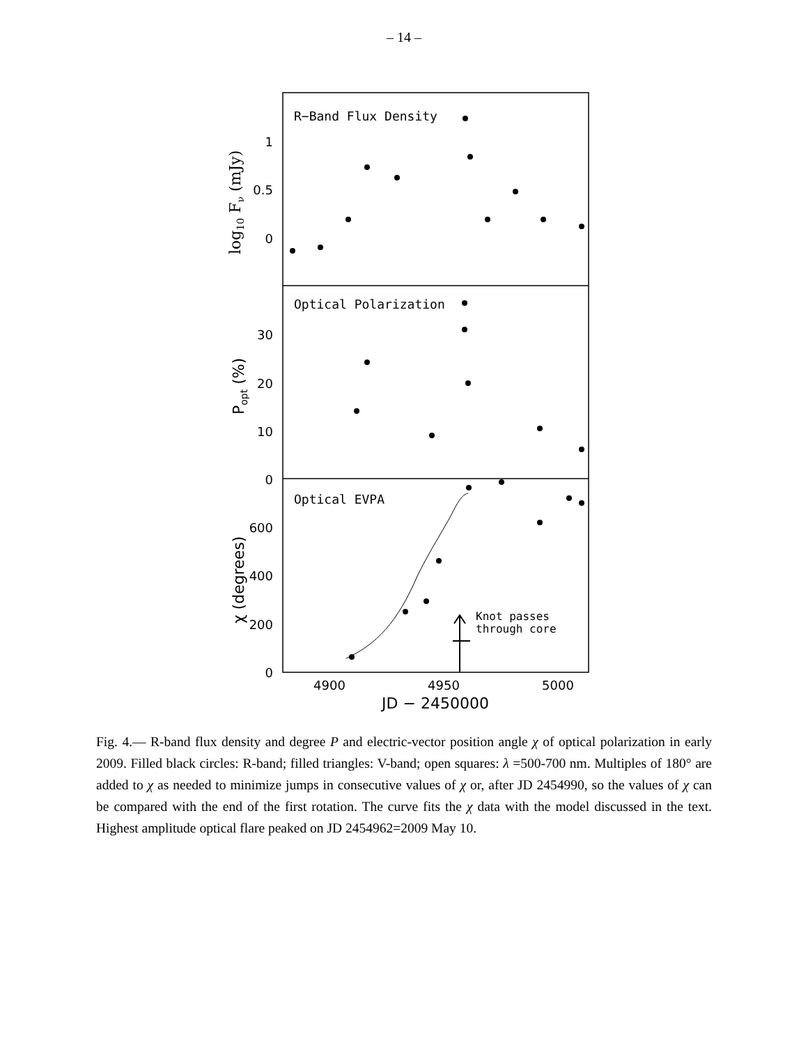– 14 –
R−Band Flux Density
Optical Polarization
Optical EVPA
1
0.5
0
30
20
10
0
600
400
200
0
4900
4950
5000
JD − 2450000
log10 Fν (mJy)
Popt (%)
χ (degrees)
Knot passes
through core
Fig. 4.— R-band flux density and degree P and electric-vector position angle χ of optical polarization in early 2009. Filled black circles: R-band; filled triangles: V-band; open squares: λ =500-700 nm. Multiples of 180° are added to χ as needed to minimize jumps in consecutive values of χ or, after JD 2454990, so the values of χ can be compared with the end of the first rotation. The curve fits the χ data with the model discussed in the text. Highest amplitude optical flare peaked on JD 2454962=2009 May 10.